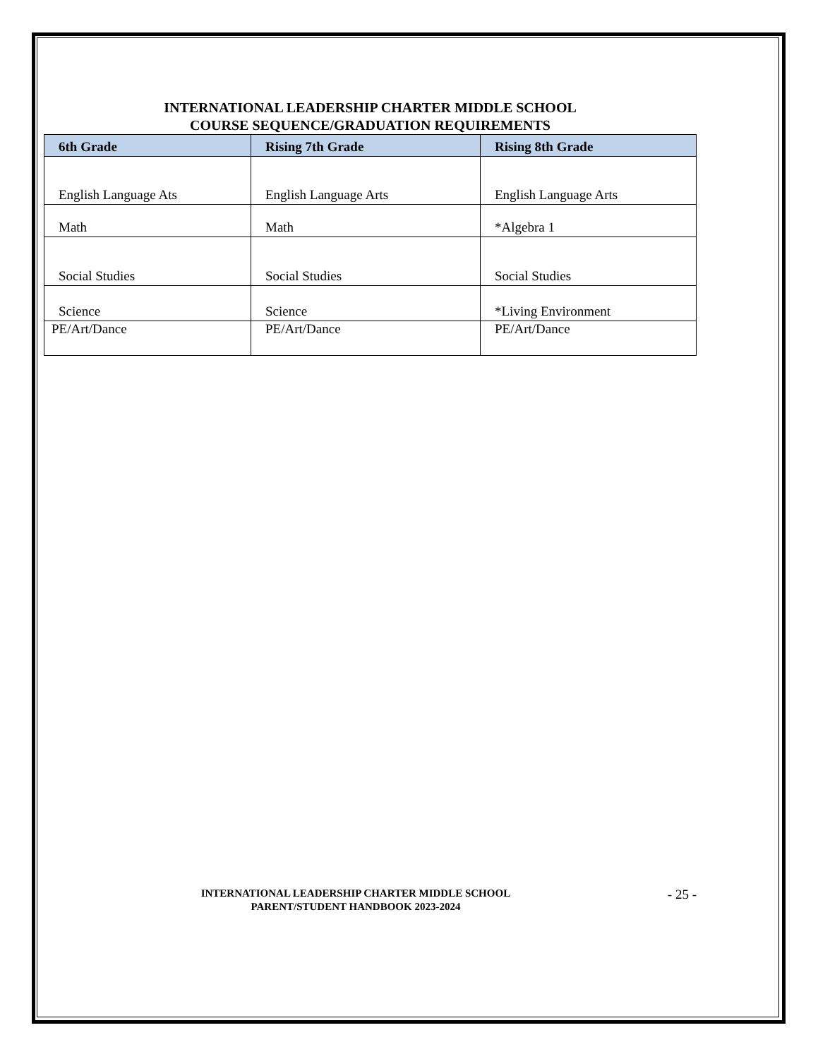INTERNATIONAL LEADERSHIP CHARTER MIDDLE SCHOOL
COURSE SEQUENCE/GRADUATION REQUIREMENTS
| 6th Grade | Rising 7th Grade | Rising 8th Grade |
| --- | --- | --- |
| English Language Ats | English Language Arts | English Language Arts |
| Math | Math | *Algebra 1 |
| Social Studies | Social Studies | Social Studies |
| Science | Science | *Living Environment |
| PE/Art/Dance | PE/Art/Dance | PE/Art/Dance |
INTERNATIONAL LEADERSHIP CHARTER MIDDLE SCHOOL
PARENT/STUDENT HANDBOOK 2023-2024
- 25 -